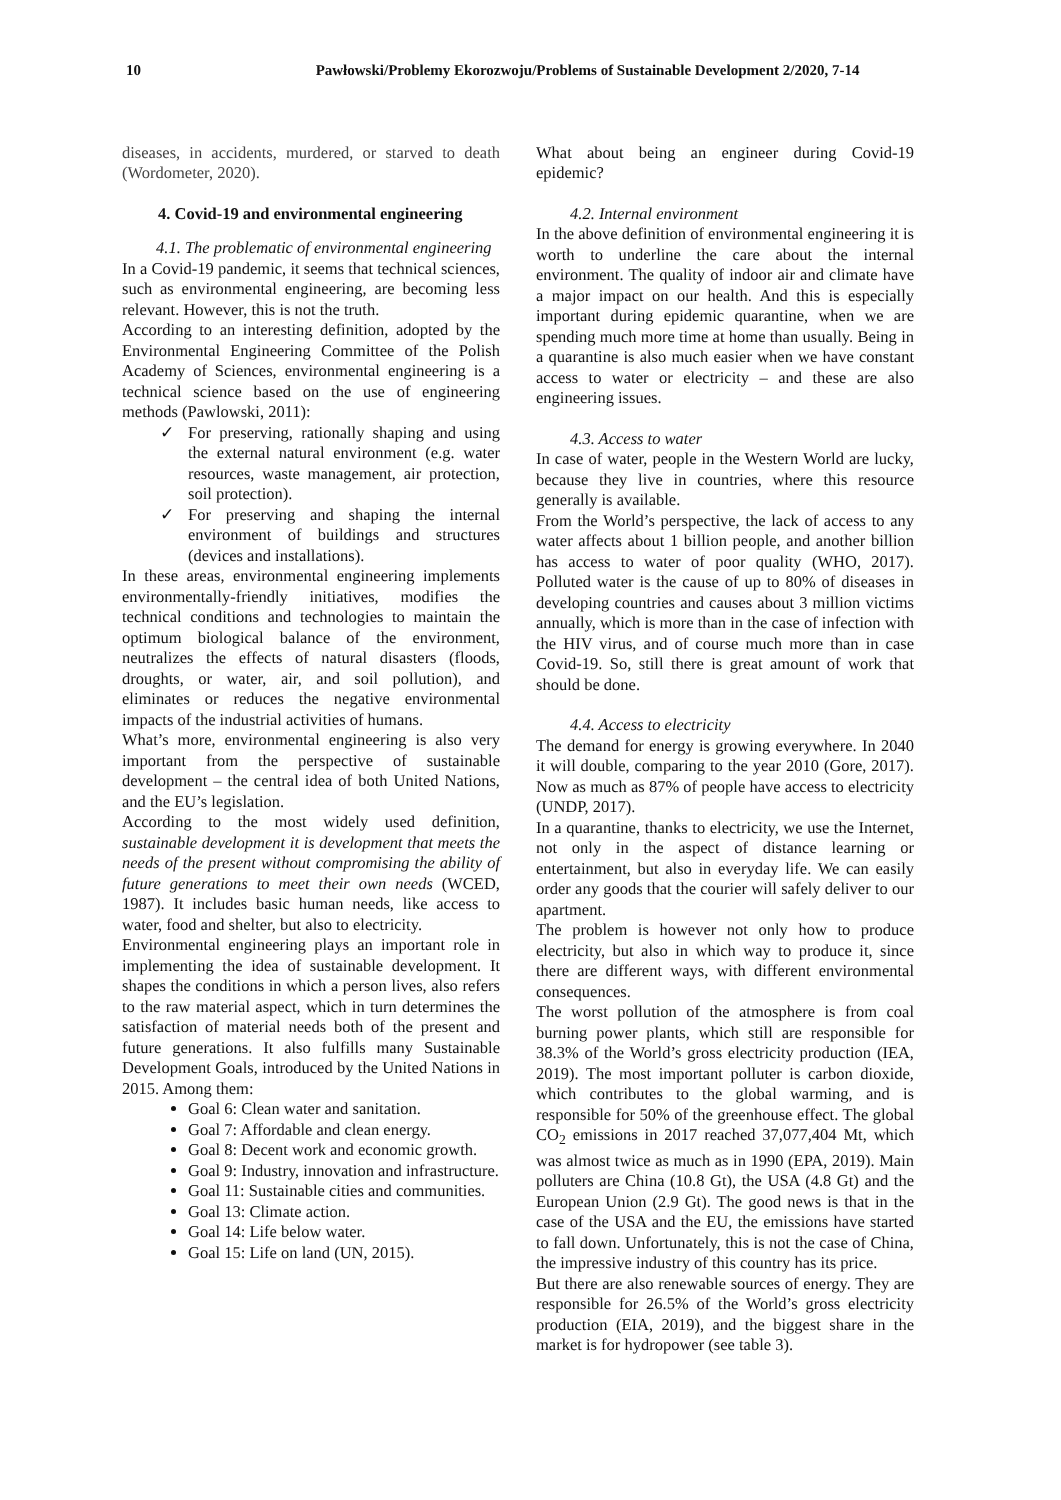10 Pawłowski/Problemy Ekorozwoju/Problems of Sustainable Development 2/2020, 7-14
diseases, in accidents, murdered, or starved to death (Wordometer, 2020).
4. Covid-19 and environmental engineering
4.1. The problematic of environmental engineering
In a Covid-19 pandemic, it seems that technical sciences, such as environmental engineering, are becoming less relevant. However, this is not the truth.
According to an interesting definition, adopted by the Environmental Engineering Committee of the Polish Academy of Sciences, environmental engineering is a technical science based on the use of engineering methods (Pawlowski, 2011):
✓ For preserving, rationally shaping and using the external natural environment (e.g. water resources, waste management, air protection, soil protection).
✓ For preserving and shaping the internal environment of buildings and structures (devices and installations).
In these areas, environmental engineering implements environmentally-friendly initiatives, modifies the technical conditions and technologies to maintain the optimum biological balance of the environment, neutralizes the effects of natural disasters (floods, droughts, or water, air, and soil pollution), and eliminates or reduces the negative environmental impacts of the industrial activities of humans.
What’s more, environmental engineering is also very important from the perspective of sustainable development – the central idea of both United Nations, and the EU’s legislation.
According to the most widely used definition, sustainable development it is development that meets the needs of the present without compromising the ability of future generations to meet their own needs (WCED, 1987). It includes basic human needs, like access to water, food and shelter, but also to electricity.
Environmental engineering plays an important role in implementing the idea of sustainable development. It shapes the conditions in which a person lives, also refers to the raw material aspect, which in turn determines the satisfaction of material needs both of the present and future generations. It also fulfills many Sustainable Development Goals, introduced by the United Nations in 2015. Among them:
Goal 6: Clean water and sanitation.
Goal 7: Affordable and clean energy.
Goal 8: Decent work and economic growth.
Goal 9: Industry, innovation and infrastructure.
Goal 11: Sustainable cities and communities.
Goal 13: Climate action.
Goal 14: Life below water.
Goal 15: Life on land (UN, 2015).
What about being an engineer during Covid-19 epidemic?
4.2. Internal environment
In the above definition of environmental engineering it is worth to underline the care about the internal environment. The quality of indoor air and climate have a major impact on our health. And this is especially important during epidemic quarantine, when we are spending much more time at home than usually. Being in a quarantine is also much easier when we have constant access to water or electricity – and these are also engineering issues.
4.3. Access to water
In case of water, people in the Western World are lucky, because they live in countries, where this resource generally is available.
From the World’s perspective, the lack of access to any water affects about 1 billion people, and another billion has access to water of poor quality (WHO, 2017). Polluted water is the cause of up to 80% of diseases in developing countries and causes about 3 million victims annually, which is more than in the case of infection with the HIV virus, and of course much more than in case Covid-19. So, still there is great amount of work that should be done.
4.4. Access to electricity
The demand for energy is growing everywhere. In 2040 it will double, comparing to the year 2010 (Gore, 2017). Now as much as 87% of people have access to electricity (UNDP, 2017).
In a quarantine, thanks to electricity, we use the Internet, not only in the aspect of distance learning or entertainment, but also in everyday life. We can easily order any goods that the courier will safely deliver to our apartment.
The problem is however not only how to produce electricity, but also in which way to produce it, since there are different ways, with different environmental consequences.
The worst pollution of the atmosphere is from coal burning power plants, which still are responsible for 38.3% of the World’s gross electricity production (IEA, 2019). The most important polluter is carbon dioxide, which contributes to the global warming, and is responsible for 50% of the greenhouse effect. The global CO<sub>2</sub> emissions in 2017 reached 37,077,404 Mt, which was almost twice as much as in 1990 (EPA, 2019). Main polluters are China (10.8 Gt), the USA (4.8 Gt) and the European Union (2.9 Gt). The good news is that in the case of the USA and the EU, the emissions have started to fall down. Unfortunately, this is not the case of China, the impressive industry of this country has its price.
But there are also renewable sources of energy. They are responsible for 26.5% of the World’s gross electricity production (EIA, 2019), and the biggest share in the market is for hydropower (see table 3).